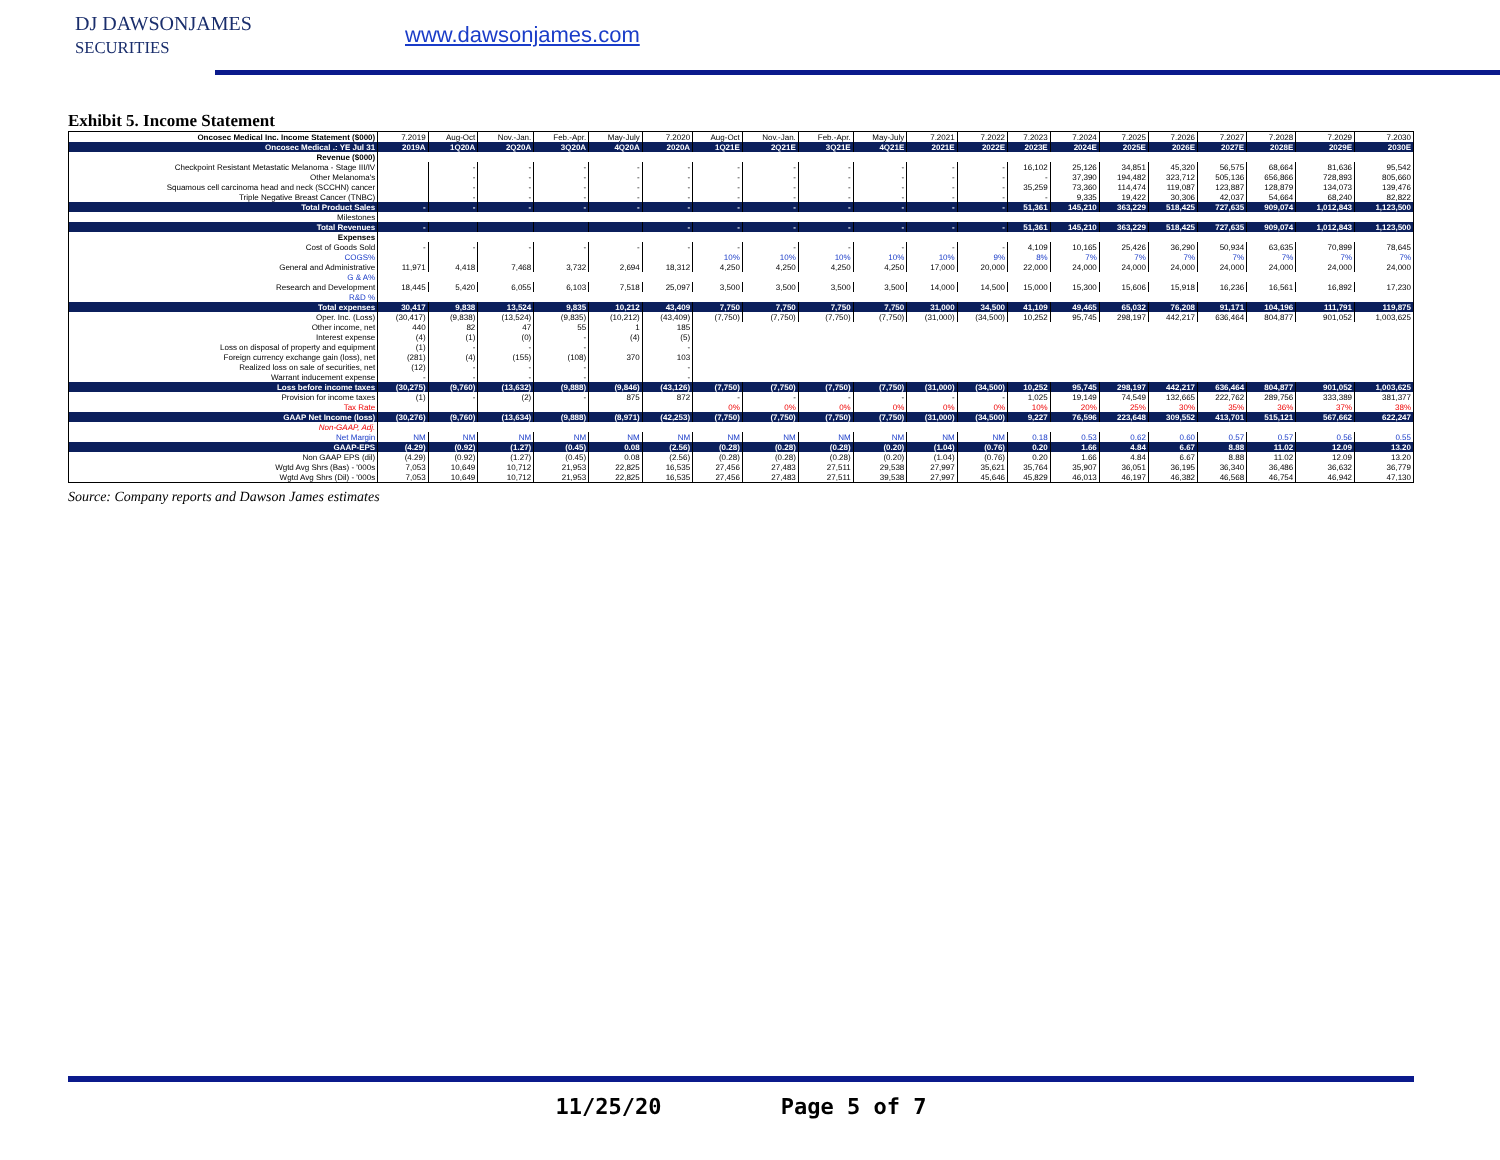DJ DAWSONJAMES
SECURITIES
www.dawsonjames.com
Exhibit 5. Income Statement
| Oncosec Medical Inc. Income Statement ($000) | 7.2019 | Aug-Oct | Nov.-Jan. | Feb.-Apr. | May-July | 7.2020 | Aug-Oct | Nov.-Jan. | Feb.-Apr. | May-July | 7.2021 | 7.2022 | 7.2023 | 7.2024 | 7.2025 | 7.2026 | 7.2027 | 7.2028 | 7.2029 | 7.2030 |
| --- | --- | --- | --- | --- | --- | --- | --- | --- | --- | --- | --- | --- | --- | --- | --- | --- | --- | --- | --- | --- |
| Oncosec Medical .: YE Jul 31 | 2019A | 1Q20A | 2Q20A | 3Q20A | 4Q20A | 2020A | 1Q21E | 2Q21E | 3Q21E | 4Q21E | 2021E | 2022E | 2023E | 2024E | 2025E | 2026E | 2027E | 2028E | 2029E | 2030E |
| Revenue ($000) | | | | | | | | | | | | | | | | | | | | |
| Checkpoint Resistant Metastatic Melanoma - Stage III/IV | | - | - | - | - | - | - | - | - | - | - | - | 16,102 | 25,126 | 34,851 | 45,320 | 56,575 | 68,664 | 81,636 | 95,542 |
| Other Melanoma's | | - | - | - | - | - | - | - | - | - | - | - | - | 37,390 | 194,482 | 323,712 | 505,136 | 656,866 | 728,893 | 805,660 |
| Squamous cell carcinoma head and neck (SCCHN) cancer | | - | - | - | - | - | - | - | - | - | - | - | 35,259 | 73,360 | 114,474 | 119,087 | 123,887 | 128,879 | 134,073 | 139,476 |
| Triple Negative Breast Cancer (TNBC) | | - | - | - | - | - | - | - | - | - | - | - | - | 9,335 | 19,422 | 30,306 | 42,037 | 54,664 | 68,240 | 82,822 |
| Total Product Sales | - | - | - | - | - | - | - | - | - | - | - | - | 51,361 | 145,210 | 363,229 | 518,425 | 727,635 | 909,074 | 1,012,843 | 1,123,500 |
| Milestones | | | | | | | | | | | | | | | | | | | | |
| Total Revenues | - | | | | | - | - | - | - | - | - | - | 51,361 | 145,210 | 363,229 | 518,425 | 727,635 | 909,074 | 1,012,843 | 1,123,500 |
| Expenses | | | | | | | | | | | | | | | | | | | | |
| Cost of Goods Sold | - | - | - | - | - | - | - | - | - | - | - | - | 4,109 | 10,165 | 25,426 | 36,290 | 50,934 | 63,635 | 70,899 | 78,645 |
| COGS% | | | | | | | 10% | 10% | 10% | 10% | 10% | 9% | 8% | 7% | 7% | 7% | 7% | 7% | 7% | 7% |
| General and Administrative | 11,971 | 4,418 | 7,468 | 3,732 | 2,694 | 18,312 | 4,250 | 4,250 | 4,250 | 4,250 | 17,000 | 20,000 | 22,000 | 24,000 | 24,000 | 24,000 | 24,000 | 24,000 | 24,000 | 24,000 |
| G & A% | | | | | | | | | | | | | | | | | | | | |
| Research and Development | 18,445 | 5,420 | 6,055 | 6,103 | 7,518 | 25,097 | 3,500 | 3,500 | 3,500 | 3,500 | 14,000 | 14,500 | 15,000 | 15,300 | 15,606 | 15,918 | 16,236 | 16,561 | 16,892 | 17,230 |
| R&D % | | | | | | | | | | | | | | | | | | | | |
| Total expenses | 30,417 | 9,838 | 13,524 | 9,835 | 10,212 | 43,409 | 7,750 | 7,750 | 7,750 | 7,750 | 31,000 | 34,500 | 41,109 | 49,465 | 65,032 | 76,208 | 91,171 | 104,196 | 111,791 | 119,875 |
| Oper. Inc. (Loss) | (30,417) | (9,838) | (13,524) | (9,835) | (10,212) | (43,409) | (7,750) | (7,750) | (7,750) | (7,750) | (31,000) | (34,500) | 10,252 | 95,745 | 298,197 | 442,217 | 636,464 | 804,877 | 901,052 | 1,003,625 |
| Other income, net | 440 | 82 | 47 | 55 | 1 | 185 | | | | | | | | | | | | | | |
| Interest expense | (4) | (1) | (0) | - | (4) | (5) | | | | | | | | | | | | | | |
| Loss on disposal of property and equipment | (1) | - | - | - | | - | | | | | | | | | | | | | | |
| Foreign currency exchange gain (loss), net | (281) | (4) | (155) | (108) | 370 | 103 | | | | | | | | | | | | | | |
| Realized loss on sale of securities, net | (12) | - | - | - | | - | | | | | | | | | | | | | | |
| Warrant inducement expense | - | - | - | - | | - | | | | | | | | | | | | | | |
| Loss before income taxes | (30,275) | (9,760) | (13,632) | (9,888) | (9,846) | (43,126) | (7,750) | (7,750) | (7,750) | (7,750) | (31,000) | (34,500) | 10,252 | 95,745 | 298,197 | 442,217 | 636,464 | 804,877 | 901,052 | 1,003,625 |
| Provision for income taxes | (1) | - | (2) | - | 875 | 872 | - | - | - | - | - | - | 1,025 | 19,149 | 74,549 | 132,665 | 222,762 | 289,756 | 333,389 | 381,377 |
| Tax Rate | | | | | | | 0% | 0% | 0% | 0% | 0% | 0% | 10% | 20% | 25% | 30% | 35% | 36% | 37% | 38% |
| GAAP Net Income (loss) | (30,276) | (9,760) | (13,634) | (9,888) | (8,971) | (42,253) | (7,750) | (7,750) | (7,750) | (7,750) | (31,000) | (34,500) | 9,227 | 76,596 | 223,648 | 309,552 | 413,701 | 515,121 | 567,662 | 622,247 |
| Non-GAAP, Adj. | | | | | | | | | | | | | | | | | | | | |
| Net Margin | NM | NM | NM | NM | NM | NM | NM | NM | NM | NM | NM | NM | 0.18 | 0.53 | 0.62 | 0.60 | 0.57 | 0.57 | 0.56 | 0.55 |
| GAAP-EPS | (4.29) | (0.92) | (1.27) | (0.45) | 0.08 | (2.56) | (0.28) | (0.28) | (0.28) | (0.20) | (1.04) | (0.76) | 0.20 | 1.66 | 4.84 | 6.67 | 8.88 | 11.02 | 12.09 | 13.20 |
| Non GAAP EPS (dil) | (4.29) | (0.92) | (1.27) | (0.45) | 0.08 | (2.56) | (0.28) | (0.28) | (0.28) | (0.20) | (1.04) | (0.76) | 0.20 | 1.66 | 4.84 | 6.67 | 8.88 | 11.02 | 12.09 | 13.20 |
| Wgtd Avg Shrs (Bas) - '000s | 7,053 | 10,649 | 10,712 | 21,953 | 22,825 | 16,535 | 27,456 | 27,483 | 27,511 | 29,538 | 27,997 | 35,621 | 35,764 | 35,907 | 36,051 | 36,195 | 36,340 | 36,486 | 36,632 | 36,779 |
| Wgtd Avg Shrs (Dil) - '000s | 7,053 | 10,649 | 10,712 | 21,953 | 22,825 | 16,535 | 27,456 | 27,483 | 27,511 | 39,538 | 27,997 | 45,646 | 45,829 | 46,013 | 46,197 | 46,382 | 46,568 | 46,754 | 46,942 | 47,130 |
Source: Company reports and Dawson James estimates
11/25/20 Page 5 of 7